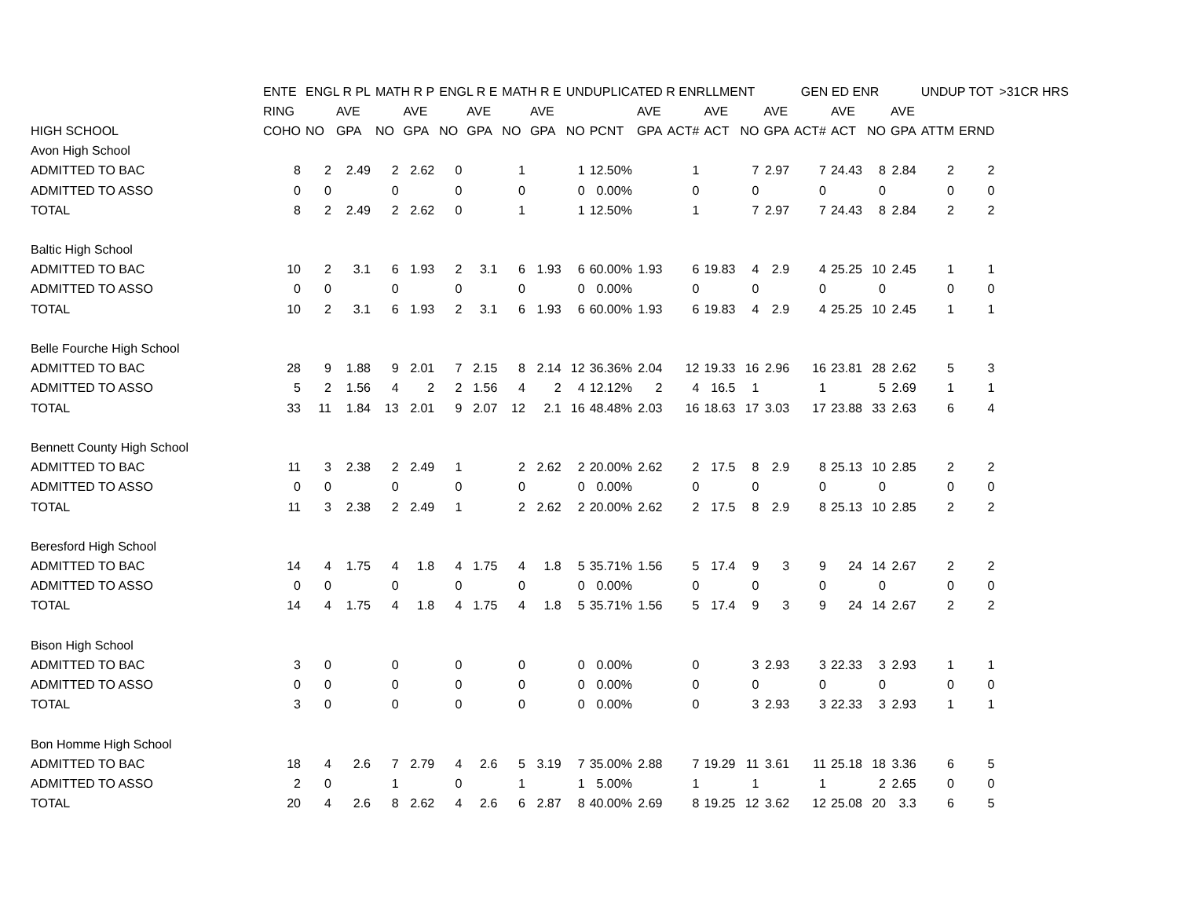| | ENTE | ENGL R PL | | MATH R P | | ENGL R E | | MATH R E | | UNDUPLICATED R ENRLLMENT | | | | | | GEN ED ENR | | | | | UNDUP TOT | | >31CR HRS |
| --- | --- | --- | --- | --- | --- | --- | --- | --- | --- | --- | --- | --- | --- | --- | --- | --- | --- | --- | --- | --- | --- | --- | --- |
| | RING | | AVE | | AVE | | AVE | | AVE | | | AVE | | AVE | | AVE | | AVE | | AVE | | | |
| HIGH SCHOOL | COHO | NO | GPA | NO | GPA | NO | GPA | NO | GPA | NO | PCNT | GPA | ACT# | ACT | NO | GPA | ACT# | ACT | NO | GPA | ATTM | ERND | |
| Avon High School | | | | | | | | | | | | | | | | | | | | | | | |
| ADMITTED TO BAC | 8 | 2 | 2.49 | 2 | 2.62 | 0 | | 1 | | 1 | 12.50% | | 1 | | 7 | 2.97 | 7 | 24.43 | 8 | 2.84 | 2 | 2 | |
| ADMITTED TO ASSO | 0 | 0 | | 0 | | 0 | | 0 | | 0 | 0.00% | | 0 | | 0 | | 0 | | 0 | | 0 | 0 | |
| TOTAL | 8 | 2 | 2.49 | 2 | 2.62 | 0 | | 1 | | 1 | 12.50% | | 1 | | 7 | 2.97 | 7 | 24.43 | 8 | 2.84 | 2 | 2 | |
| Baltic High School | | | | | | | | | | | | | | | | | | | | | | | |
| ADMITTED TO BAC | 10 | 2 | 3.1 | 6 | 1.93 | 2 | 3.1 | 6 | 1.93 | 6 | 60.00% | 1.93 | 6 | 19.83 | 4 | 2.9 | 4 | 25.25 | 10 | 2.45 | 1 | 1 | |
| ADMITTED TO ASSO | 0 | 0 | | 0 | | 0 | | 0 | | 0 | 0.00% | | 0 | | 0 | | 0 | | 0 | | 0 | 0 | |
| TOTAL | 10 | 2 | 3.1 | 6 | 1.93 | 2 | 3.1 | 6 | 1.93 | 6 | 60.00% | 1.93 | 6 | 19.83 | 4 | 2.9 | 4 | 25.25 | 10 | 2.45 | 1 | 1 | |
| Belle Fourche High School | | | | | | | | | | | | | | | | | | | | | | | |
| ADMITTED TO BAC | 28 | 9 | 1.88 | 9 | 2.01 | 7 | 2.15 | 8 | 2.14 | 12 | 36.36% | 2.04 | 12 | 19.33 | 16 | 2.96 | 16 | 23.81 | 28 | 2.62 | 5 | 3 | |
| ADMITTED TO ASSO | 5 | 2 | 1.56 | 4 | 2 | 2 | 1.56 | 4 | 2 | 4 | 12.12% | 2 | 4 | 16.5 | 1 | | 1 | | 5 | 2.69 | 1 | 1 | |
| TOTAL | 33 | 11 | 1.84 | 13 | 2.01 | 9 | 2.07 | 12 | 2.1 | 16 | 48.48% | 2.03 | 16 | 18.63 | 17 | 3.03 | 17 | 23.88 | 33 | 2.63 | 6 | 4 | |
| Bennett County High School | | | | | | | | | | | | | | | | | | | | | | | |
| ADMITTED TO BAC | 11 | 3 | 2.38 | 2 | 2.49 | 1 | | 2 | 2.62 | 2 | 20.00% | 2.62 | 2 | 17.5 | 8 | 2.9 | 8 | 25.13 | 10 | 2.85 | 2 | 2 | |
| ADMITTED TO ASSO | 0 | 0 | | 0 | | 0 | | 0 | | 0 | 0.00% | | 0 | | 0 | | 0 | | 0 | | 0 | 0 | |
| TOTAL | 11 | 3 | 2.38 | 2 | 2.49 | 1 | | 2 | 2.62 | 2 | 20.00% | 2.62 | 2 | 17.5 | 8 | 2.9 | 8 | 25.13 | 10 | 2.85 | 2 | 2 | |
| Beresford High School | | | | | | | | | | | | | | | | | | | | | | | |
| ADMITTED TO BAC | 14 | 4 | 1.75 | 4 | 1.8 | 4 | 1.75 | 4 | 1.8 | 5 | 35.71% | 1.56 | 5 | 17.4 | 9 | 3 | 9 | 24 | 14 | 2.67 | 2 | 2 | |
| ADMITTED TO ASSO | 0 | 0 | | 0 | | 0 | | 0 | | 0 | 0.00% | | 0 | | 0 | | 0 | | 0 | | 0 | 0 | |
| TOTAL | 14 | 4 | 1.75 | 4 | 1.8 | 4 | 1.75 | 4 | 1.8 | 5 | 35.71% | 1.56 | 5 | 17.4 | 9 | 3 | 9 | 24 | 14 | 2.67 | 2 | 2 | |
| Bison High School | | | | | | | | | | | | | | | | | | | | | | | |
| ADMITTED TO BAC | 3 | 0 | | 0 | | 0 | | 0 | | 0 | 0.00% | | 0 | | 3 | 2.93 | 3 | 22.33 | 3 | 2.93 | 1 | 1 | |
| ADMITTED TO ASSO | 0 | 0 | | 0 | | 0 | | 0 | | 0 | 0.00% | | 0 | | 0 | | 0 | | 0 | | 0 | 0 | |
| TOTAL | 3 | 0 | | 0 | | 0 | | 0 | | 0 | 0.00% | | 0 | | 3 | 2.93 | 3 | 22.33 | 3 | 2.93 | 1 | 1 | |
| Bon Homme High School | | | | | | | | | | | | | | | | | | | | | | | |
| ADMITTED TO BAC | 18 | 4 | 2.6 | 7 | 2.79 | 4 | 2.6 | 5 | 3.19 | 7 | 35.00% | 2.88 | 7 | 19.29 | 11 | 3.61 | 11 | 25.18 | 18 | 3.36 | 6 | 5 | |
| ADMITTED TO ASSO | 2 | 0 | | 1 | | 0 | | 1 | | 1 | 5.00% | | 1 | | 1 | | 1 | | 2 | 2.65 | 0 | 0 | |
| TOTAL | 20 | 4 | 2.6 | 8 | 2.62 | 4 | 2.6 | 6 | 2.87 | 8 | 40.00% | 2.69 | 8 | 19.25 | 12 | 3.62 | 12 | 25.08 | 20 | 3.3 | 6 | 5 | |